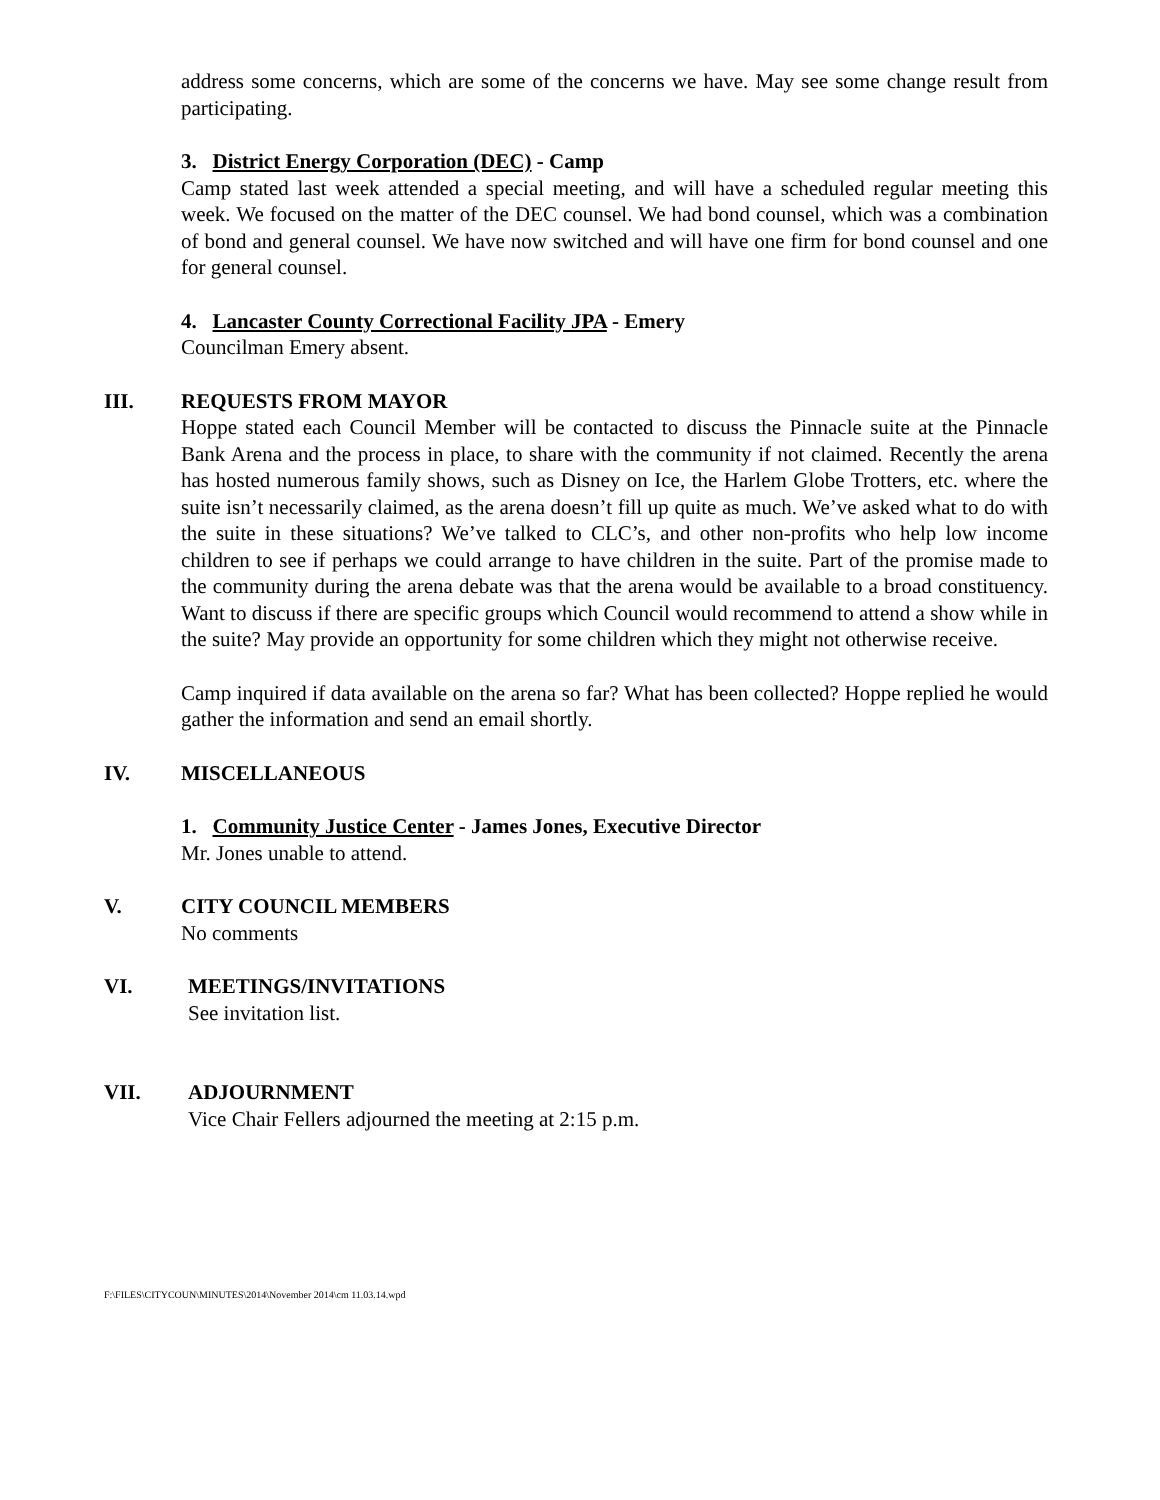address some concerns, which are some of the concerns we have. May see some change result from participating.
3. District Energy Corporation (DEC) - Camp
Camp stated last week attended a special meeting, and will have a scheduled regular meeting this week. We focused on the matter of the DEC counsel. We had bond counsel, which was a combination of bond and general counsel. We have now switched and will have one firm for bond counsel and one for general counsel.
4. Lancaster County Correctional Facility JPA - Emery
Councilman Emery absent.
III. REQUESTS FROM MAYOR
Hoppe stated each Council Member will be contacted to discuss the Pinnacle suite at the Pinnacle Bank Arena and the process in place, to share with the community if not claimed. Recently the arena has hosted numerous family shows, such as Disney on Ice, the Harlem Globe Trotters, etc. where the suite isn’t necessarily claimed, as the arena doesn’t fill up quite as much. We’ve asked what to do with the suite in these situations? We’ve talked to CLC’s, and other non-profits who help low income children to see if perhaps we could arrange to have children in the suite. Part of the promise made to the community during the arena debate was that the arena would be available to a broad constituency. Want to discuss if there are specific groups which Council would recommend to attend a show while in the suite? May provide an opportunity for some children which they might not otherwise receive.
Camp inquired if data available on the arena so far? What has been collected? Hoppe replied he would gather the information and send an email shortly.
IV. MISCELLANEOUS
1. Community Justice Center - James Jones, Executive Director
Mr. Jones unable to attend.
V. CITY COUNCIL MEMBERS
No comments
VI. MEETINGS/INVITATIONS
See invitation list.
VII. ADJOURNMENT
Vice Chair Fellers adjourned the meeting at 2:15 p.m.
F:\FILES\CITYCOUN\MINUTES\2014\November 2014\cm 11.03.14.wpd